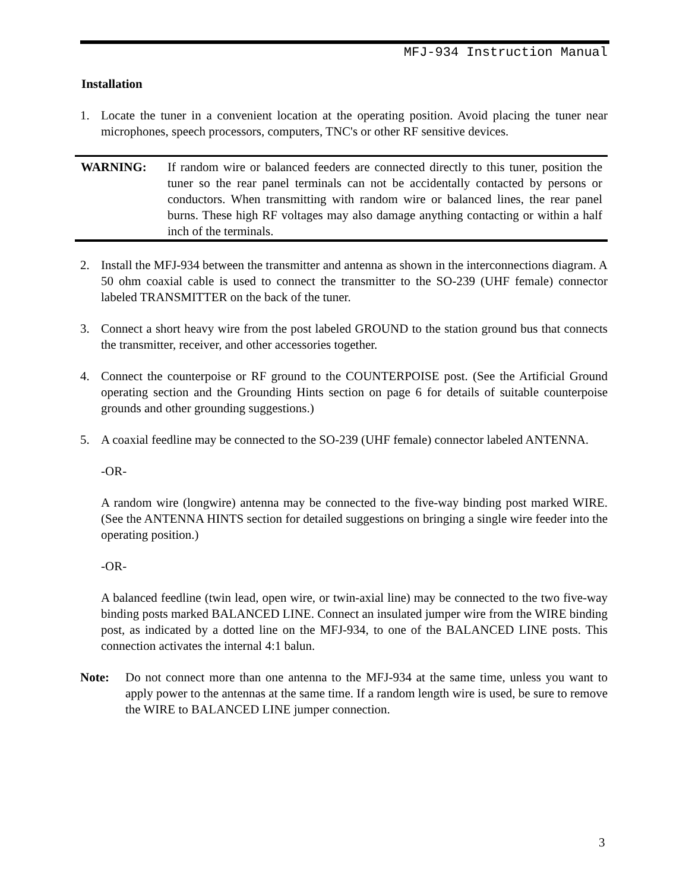MFJ-934 Instruction Manual
Installation
1. Locate the tuner in a convenient location at the operating position. Avoid placing the tuner near microphones, speech processors, computers, TNC's or other RF sensitive devices.
WARNING: If random wire or balanced feeders are connected directly to this tuner, position the tuner so the rear panel terminals can not be accidentally contacted by persons or conductors. When transmitting with random wire or balanced lines, the rear panel burns. These high RF voltages may also damage anything contacting or within a half inch of the terminals.
2. Install the MFJ-934 between the transmitter and antenna as shown in the interconnections diagram. A 50 ohm coaxial cable is used to connect the transmitter to the SO-239 (UHF female) connector labeled TRANSMITTER on the back of the tuner.
3. Connect a short heavy wire from the post labeled GROUND to the station ground bus that connects the transmitter, receiver, and other accessories together.
4. Connect the counterpoise or RF ground to the COUNTERPOISE post. (See the Artificial Ground operating section and the Grounding Hints section on page 6 for details of suitable counterpoise grounds and other grounding suggestions.)
5. A coaxial feedline may be connected to the SO-239 (UHF female) connector labeled ANTENNA.
-OR-
A random wire (longwire) antenna may be connected to the five-way binding post marked WIRE. (See the ANTENNA HINTS section for detailed suggestions on bringing a single wire feeder into the operating position.)
-OR-
A balanced feedline (twin lead, open wire, or twin-axial line) may be connected to the two five-way binding posts marked BALANCED LINE. Connect an insulated jumper wire from the WIRE binding post, as indicated by a dotted line on the MFJ-934, to one of the BALANCED LINE posts. This connection activates the internal 4:1 balun.
Note: Do not connect more than one antenna to the MFJ-934 at the same time, unless you want to apply power to the antennas at the same time. If a random length wire is used, be sure to remove the WIRE to BALANCED LINE jumper connection.
3